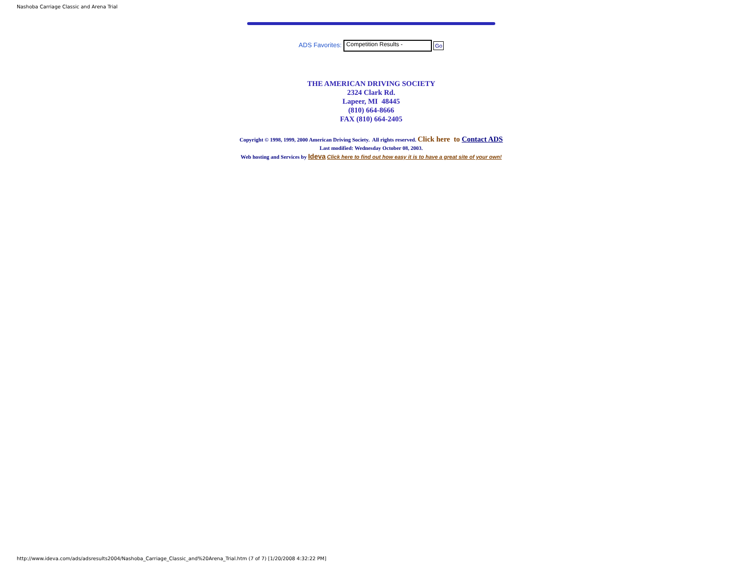Nashoba Carriage Classic and Arena Trial
ADS Favorites: Competition Results - Go
THE AMERICAN DRIVING SOCIETY
2324 Clark Rd.
Lapeer, MI 48445
(810) 664-8666
FAX (810) 664-2405
Copyright © 1998, 1999, 2000 American Driving Society. All rights reserved. Click here to Contact ADS
Last modified: Wednesday October 08, 2003.
Web hosting and Services by Ideva Click here to find out how easy it is to have a great site of your own!
http://www.ideva.com/ads/adsresults2004/Nashoba_Carriage_Classic_and%20Arena_Trial.htm (7 of 7) [1/20/2008 4:32:22 PM]